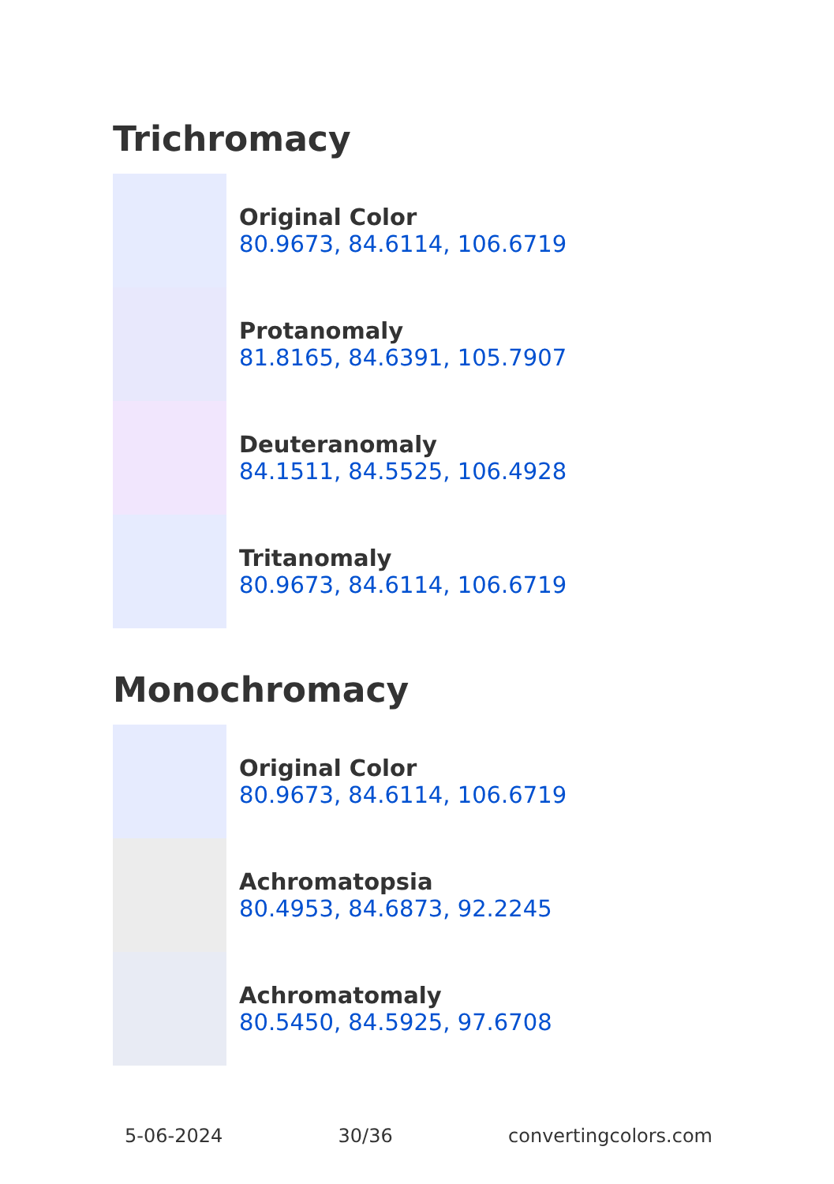Trichromacy
Original Color
80.9673, 84.6114, 106.6719
Protanomaly
81.8165, 84.6391, 105.7907
Deuteranomaly
84.1511, 84.5525, 106.4928
Tritanomaly
80.9673, 84.6114, 106.6719
Monochromacy
Original Color
80.9673, 84.6114, 106.6719
Achromatopsia
80.4953, 84.6873, 92.2245
Achromatomaly
80.5450, 84.5925, 97.6708
5-06-2024 30/36 convertingcolors.com